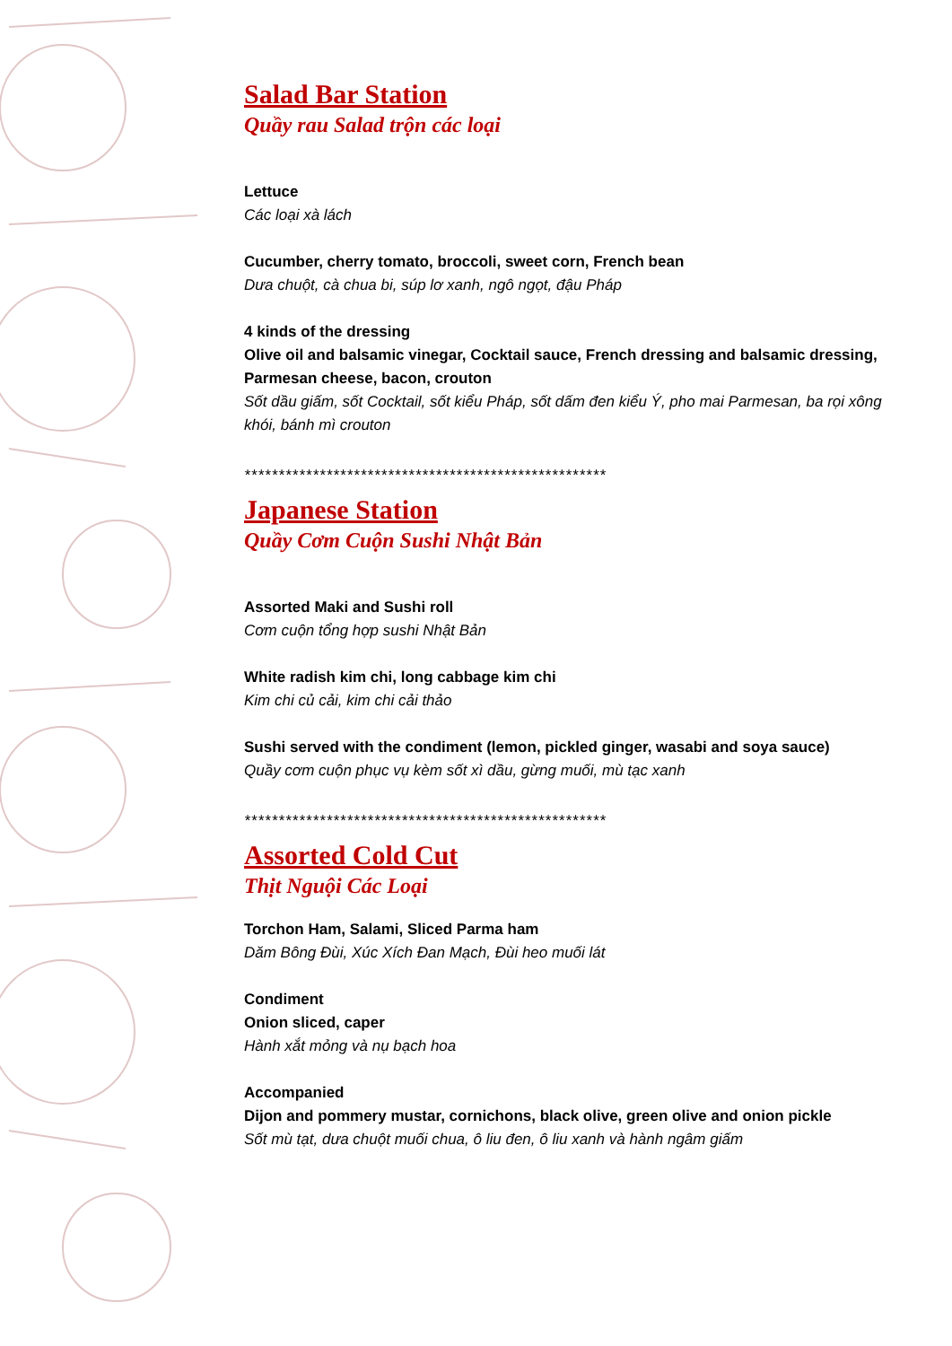Salad Bar Station
Quầy rau Salad trộn các loại
Lettuce
Các loại xà lách
Cucumber, cherry tomato, broccoli, sweet corn, French bean
Dưa chuột, cà chua bi, súp lơ xanh, ngô ngọt, đậu Pháp
4 kinds of the dressing
Olive oil and balsamic vinegar, Cocktail sauce, French dressing and balsamic dressing, Parmesan cheese, bacon, crouton
Sốt dầu giấm, sốt Cocktail, sốt kiểu Pháp, sốt dấm đen kiểu Ý, pho mai Parmesan, ba rọi xông khói, bánh mì crouton
*****************************************************
Japanese Station
Quầy Cơm Cuộn Sushi Nhật Bản
Assorted Maki and Sushi roll
Cơm cuộn tổng hợp sushi Nhật Bản
White radish kim chi, long cabbage kim chi
Kim chi củ cải, kim chi cải thảo
Sushi served with the condiment (lemon, pickled ginger, wasabi and soya sauce)
Quầy cơm cuộn phục vụ kèm sốt xì dầu, gừng muối, mù tạc xanh
*****************************************************
Assorted Cold Cut
Thịt Nguội Các Loại
Torchon Ham, Salami, Sliced Parma ham
Dăm Bông Đùi, Xúc Xích Đan Mạch, Đùi heo muối lát
Condiment
Onion sliced, caper
Hành xắt mỏng và nụ bạch hoa
Accompanied
Dijon and pommery mustar, cornichons, black olive, green olive and onion pickle
Sốt mù tạt, dưa chuột muối chua, ô liu đen, ô liu xanh và hành ngâm giấm